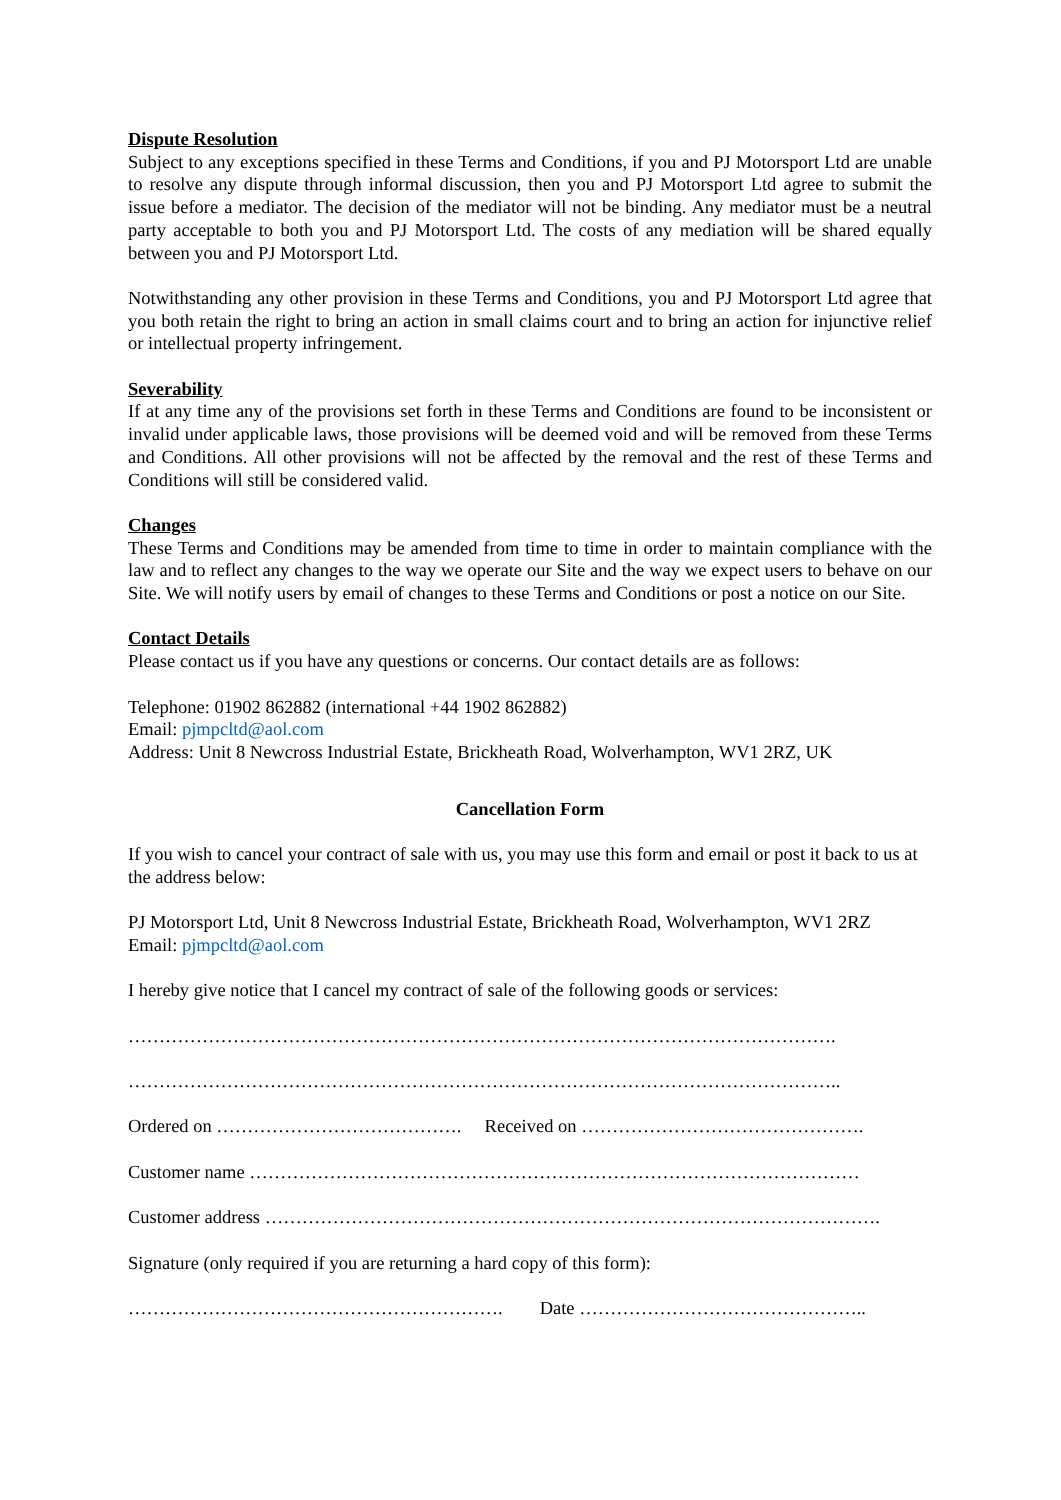Dispute Resolution
Subject to any exceptions specified in these Terms and Conditions, if you and PJ Motorsport Ltd are unable to resolve any dispute through informal discussion, then you and PJ Motorsport Ltd agree to submit the issue before a mediator. The decision of the mediator will not be binding. Any mediator must be a neutral party acceptable to both you and PJ Motorsport Ltd. The costs of any mediation will be shared equally between you and PJ Motorsport Ltd.
Notwithstanding any other provision in these Terms and Conditions, you and PJ Motorsport Ltd agree that you both retain the right to bring an action in small claims court and to bring an action for injunctive relief or intellectual property infringement.
Severability
If at any time any of the provisions set forth in these Terms and Conditions are found to be inconsistent or invalid under applicable laws, those provisions will be deemed void and will be removed from these Terms and Conditions. All other provisions will not be affected by the removal and the rest of these Terms and Conditions will still be considered valid.
Changes
These Terms and Conditions may be amended from time to time in order to maintain compliance with the law and to reflect any changes to the way we operate our Site and the way we expect users to behave on our Site. We will notify users by email of changes to these Terms and Conditions or post a notice on our Site.
Contact Details
Please contact us if you have any questions or concerns. Our contact details are as follows:
Telephone: 01902 862882 (international +44 1902 862882)
Email: pjmpcltd@aol.com
Address: Unit 8 Newcross Industrial Estate, Brickheath Road, Wolverhampton, WV1 2RZ, UK
Cancellation Form
If you wish to cancel your contract of sale with us, you may use this form and email or post it back to us at the address below:
PJ Motorsport Ltd, Unit 8 Newcross Industrial Estate, Brickheath Road, Wolverhampton, WV1 2RZ
Email: pjmpcltd@aol.com
I hereby give notice that I cancel my contract of sale of the following goods or services:
…………………………………………………………………………………………………….
……………………………………………………………………………………………………..
Ordered on …………………………………. Received on ……………………………………….
Customer name ………………………………………………………………………………………
Customer address ……………………………………………………………………………………….
Signature (only required if you are returning a hard copy of this form):
……………………………………………………. Date ………………………………………..